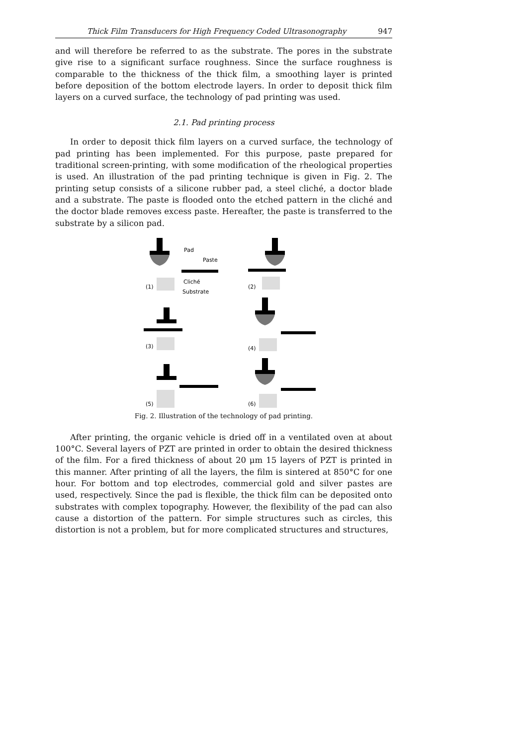Thick Film Transducers for High Frequency Coded Ultrasonography 947
and will therefore be referred to as the substrate. The pores in the substrate give rise to a significant surface roughness. Since the surface roughness is comparable to the thickness of the thick film, a smoothing layer is printed before deposition of the bottom electrode layers. In order to deposit thick film layers on a curved surface, the technology of pad printing was used.
2.1. Pad printing process
In order to deposit thick film layers on a curved surface, the technology of pad printing has been implemented. For this purpose, paste prepared for traditional screen-printing, with some modification of the rheological properties is used. An illustration of the pad printing technique is given in Fig. 2. The printing setup consists of a silicone rubber pad, a steel cliché, a doctor blade and a substrate. The paste is flooded onto the etched pattern in the cliché and the doctor blade removes excess paste. Hereafter, the paste is transferred to the substrate by a silicon pad.
Pad
Paste
Cliché
Substrate
(1)
(2)
(3)
(4)
(5)
(6)
Fig. 2. Illustration of the technology of pad printing.
After printing, the organic vehicle is dried off in a ventilated oven at about 100°C. Several layers of PZT are printed in order to obtain the desired thickness of the film. For a fired thickness of about 20 μm 15 layers of PZT is printed in this manner. After printing of all the layers, the film is sintered at 850°C for one hour. For bottom and top electrodes, commercial gold and silver pastes are used, respectively. Since the pad is flexible, the thick film can be deposited onto substrates with complex topography. However, the flexibility of the pad can also cause a distortion of the pattern. For simple structures such as circles, this distortion is not a problem, but for more complicated structures and structures,